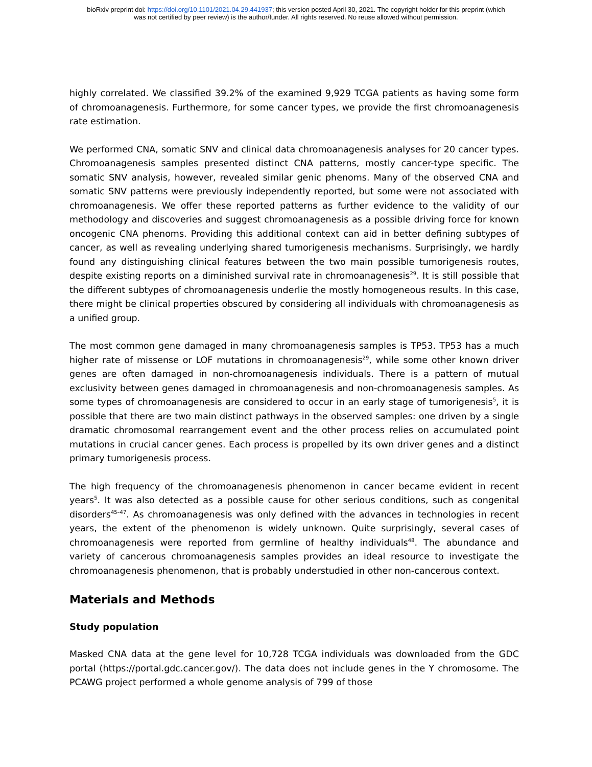bioRxiv preprint doi: https://doi.org/10.1101/2021.04.29.441937; this version posted April 30, 2021. The copyright holder for this preprint (which
was not certified by peer review) is the author/funder. All rights reserved. No reuse allowed without permission.
highly correlated. We classified 39.2% of the examined 9,929 TCGA patients as having some form of chromoanagenesis. Furthermore, for some cancer types, we provide the first chromoanagenesis rate estimation.
We performed CNA, somatic SNV and clinical data chromoanagenesis analyses for 20 cancer types. Chromoanagenesis samples presented distinct CNA patterns, mostly cancer-type specific. The somatic SNV analysis, however, revealed similar genic phenoms. Many of the observed CNA and somatic SNV patterns were previously independently reported, but some were not associated with chromoanagenesis. We offer these reported patterns as further evidence to the validity of our methodology and discoveries and suggest chromoanagenesis as a possible driving force for known oncogenic CNA phenoms. Providing this additional context can aid in better defining subtypes of cancer, as well as revealing underlying shared tumorigenesis mechanisms. Surprisingly, we hardly found any distinguishing clinical features between the two main possible tumorigenesis routes, despite existing reports on a diminished survival rate in chromoanagenesis<sup>29</sup>. It is still possible that the different subtypes of chromoanagenesis underlie the mostly homogeneous results. In this case, there might be clinical properties obscured by considering all individuals with chromoanagenesis as a unified group.
The most common gene damaged in many chromoanagenesis samples is TP53. TP53 has a much higher rate of missense or LOF mutations in chromoanagenesis<sup>29</sup>, while some other known driver genes are often damaged in non-chromoanagenesis individuals. There is a pattern of mutual exclusivity between genes damaged in chromoanagenesis and non-chromoanagenesis samples. As some types of chromoanagenesis are considered to occur in an early stage of tumorigenesis<sup>5</sup>, it is possible that there are two main distinct pathways in the observed samples: one driven by a single dramatic chromosomal rearrangement event and the other process relies on accumulated point mutations in crucial cancer genes. Each process is propelled by its own driver genes and a distinct primary tumorigenesis process.
The high frequency of the chromoanagenesis phenomenon in cancer became evident in recent years<sup>5</sup>. It was also detected as a possible cause for other serious conditions, such as congenital disorders<sup>45–47</sup>. As chromoanagenesis was only defined with the advances in technologies in recent years, the extent of the phenomenon is widely unknown. Quite surprisingly, several cases of chromoanagenesis were reported from germline of healthy individuals<sup>48</sup>. The abundance and variety of cancerous chromoanagenesis samples provides an ideal resource to investigate the chromoanagenesis phenomenon, that is probably understudied in other non-cancerous context.
Materials and Methods
Study population
Masked CNA data at the gene level for 10,728 TCGA individuals was downloaded from the GDC portal (https://portal.gdc.cancer.gov/). The data does not include genes in the Y chromosome. The PCAWG project performed a whole genome analysis of 799 of those